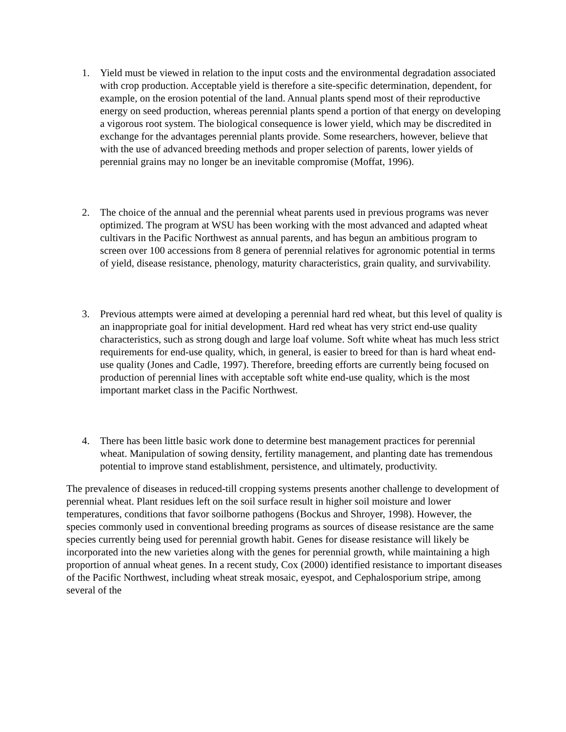1. Yield must be viewed in relation to the input costs and the environmental degradation associated with crop production. Acceptable yield is therefore a site-specific determination, dependent, for example, on the erosion potential of the land. Annual plants spend most of their reproductive energy on seed production, whereas perennial plants spend a portion of that energy on developing a vigorous root system. The biological consequence is lower yield, which may be discredited in exchange for the advantages perennial plants provide. Some researchers, however, believe that with the use of advanced breeding methods and proper selection of parents, lower yields of perennial grains may no longer be an inevitable compromise (Moffat, 1996).
2. The choice of the annual and the perennial wheat parents used in previous programs was never optimized. The program at WSU has been working with the most advanced and adapted wheat cultivars in the Pacific Northwest as annual parents, and has begun an ambitious program to screen over 100 accessions from 8 genera of perennial relatives for agronomic potential in terms of yield, disease resistance, phenology, maturity characteristics, grain quality, and survivability.
3. Previous attempts were aimed at developing a perennial hard red wheat, but this level of quality is an inappropriate goal for initial development. Hard red wheat has very strict end-use quality characteristics, such as strong dough and large loaf volume. Soft white wheat has much less strict requirements for end-use quality, which, in general, is easier to breed for than is hard wheat end-use quality (Jones and Cadle, 1997). Therefore, breeding efforts are currently being focused on production of perennial lines with acceptable soft white end-use quality, which is the most important market class in the Pacific Northwest.
4. There has been little basic work done to determine best management practices for perennial wheat. Manipulation of sowing density, fertility management, and planting date has tremendous potential to improve stand establishment, persistence, and ultimately, productivity.
The prevalence of diseases in reduced-till cropping systems presents another challenge to development of perennial wheat. Plant residues left on the soil surface result in higher soil moisture and lower temperatures, conditions that favor soilborne pathogens (Bockus and Shroyer, 1998). However, the species commonly used in conventional breeding programs as sources of disease resistance are the same species currently being used for perennial growth habit. Genes for disease resistance will likely be incorporated into the new varieties along with the genes for perennial growth, while maintaining a high proportion of annual wheat genes. In a recent study, Cox (2000) identified resistance to important diseases of the Pacific Northwest, including wheat streak mosaic, eyespot, and Cephalosporium stripe, among several of the